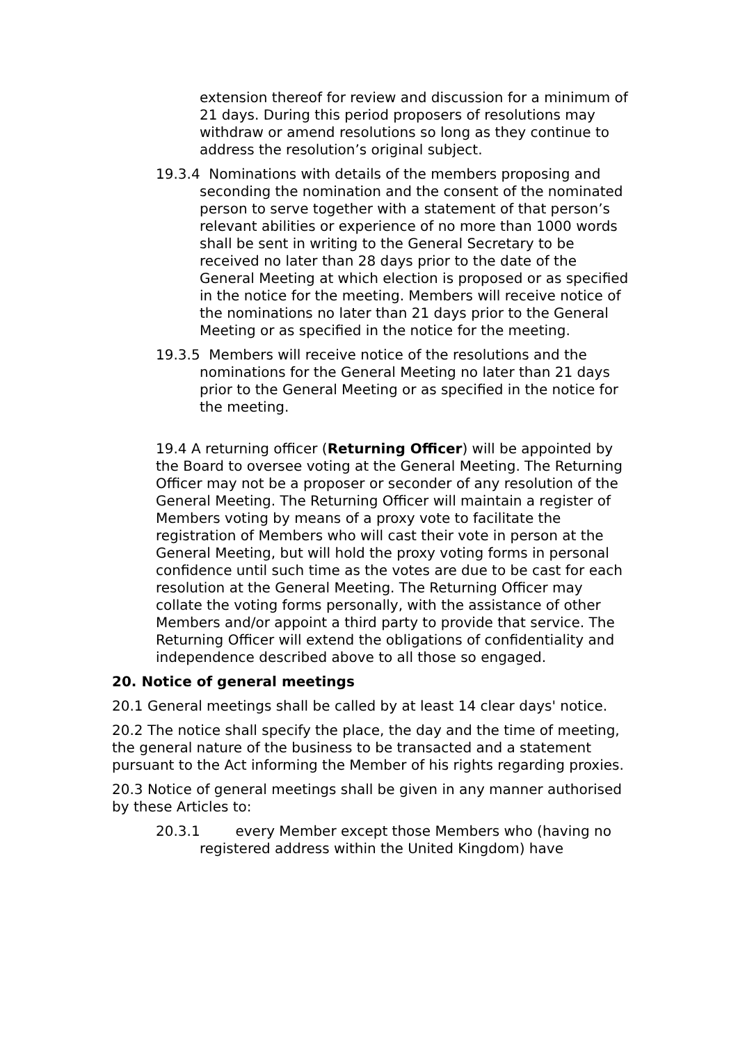extension thereof for review and discussion for a minimum of 21 days. During this period proposers of resolutions may withdraw or amend resolutions so long as they continue to address the resolution’s original subject.
19.3.4 Nominations with details of the members proposing and seconding the nomination and the consent of the nominated person to serve together with a statement of that person’s relevant abilities or experience of no more than 1000 words shall be sent in writing to the General Secretary to be received no later than 28 days prior to the date of the General Meeting at which election is proposed or as specified in the notice for the meeting. Members will receive notice of the nominations no later than 21 days prior to the General Meeting or as specified in the notice for the meeting.
19.3.5 Members will receive notice of the resolutions and the nominations for the General Meeting no later than 21 days prior to the General Meeting or as specified in the notice for the meeting.
19.4 A returning officer (Returning Officer) will be appointed by the Board to oversee voting at the General Meeting. The Returning Officer may not be a proposer or seconder of any resolution of the General Meeting. The Returning Officer will maintain a register of Members voting by means of a proxy vote to facilitate the registration of Members who will cast their vote in person at the General Meeting, but will hold the proxy voting forms in personal confidence until such time as the votes are due to be cast for each resolution at the General Meeting. The Returning Officer may collate the voting forms personally, with the assistance of other Members and/or appoint a third party to provide that service. The Returning Officer will extend the obligations of confidentiality and independence described above to all those so engaged.
20. Notice of general meetings
20.1 General meetings shall be called by at least 14 clear days' notice.
20.2 The notice shall specify the place, the day and the time of meeting, the general nature of the business to be transacted and a statement pursuant to the Act informing the Member of his rights regarding proxies.
20.3 Notice of general meetings shall be given in any manner authorised by these Articles to:
20.3.1 every Member except those Members who (having no registered address within the United Kingdom) have